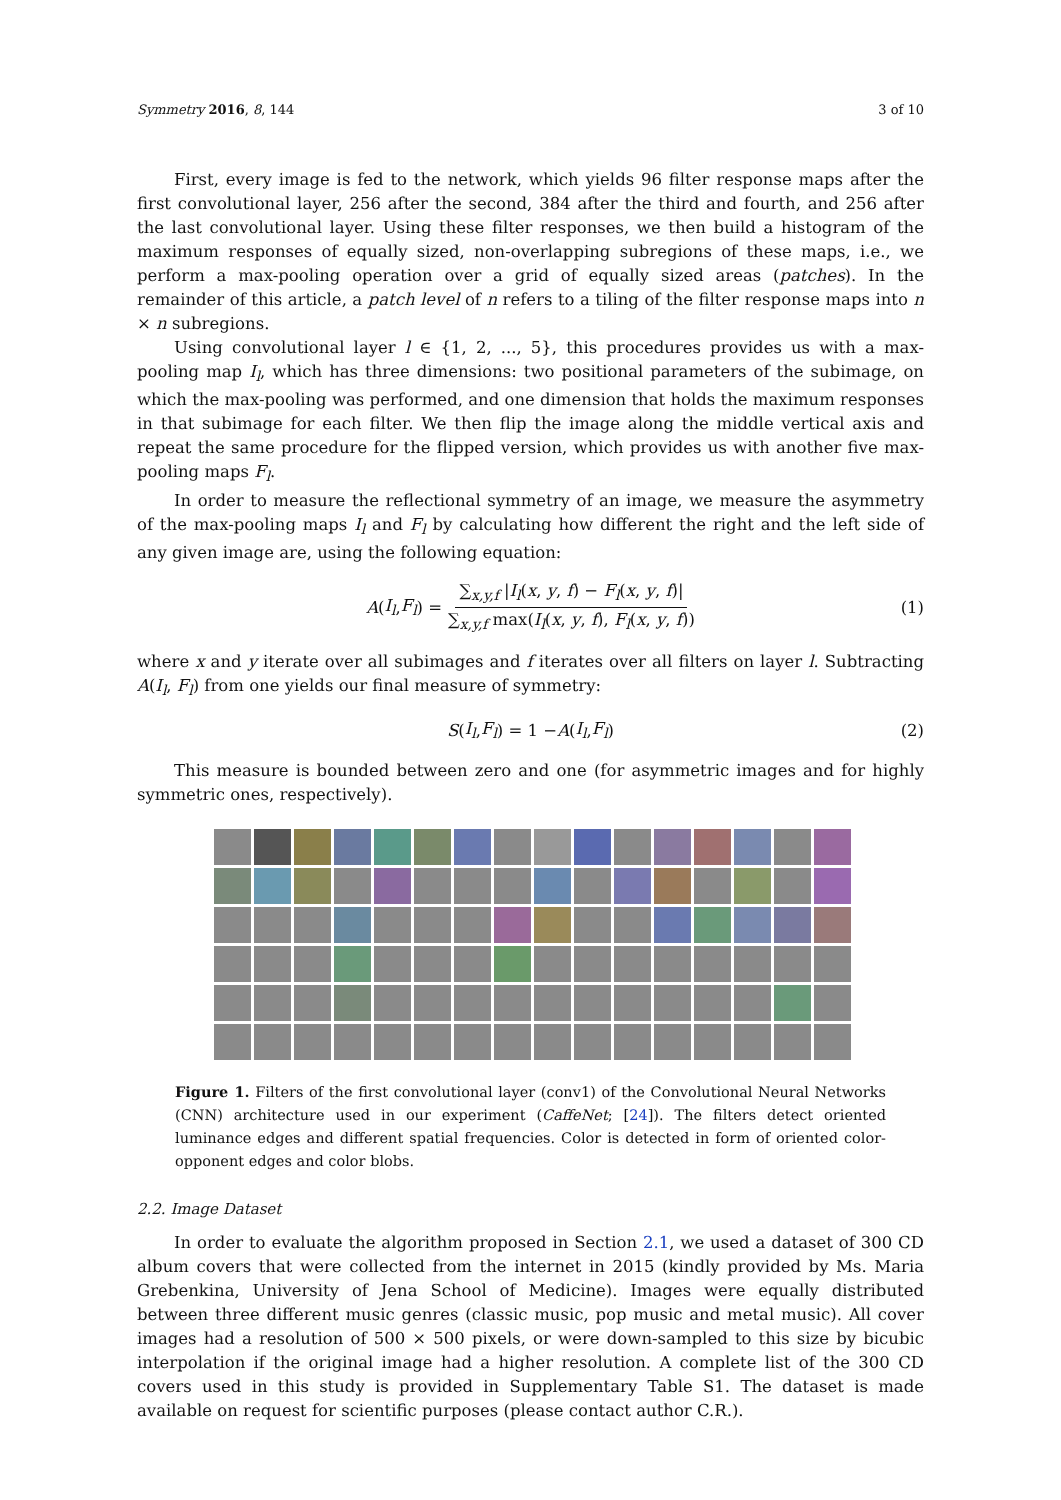Symmetry 2016, 8, 144 3 of 10
First, every image is fed to the network, which yields 96 filter response maps after the first convolutional layer, 256 after the second, 384 after the third and fourth, and 256 after the last convolutional layer. Using these filter responses, we then build a histogram of the maximum responses of equally sized, non-overlapping subregions of these maps, i.e., we perform a max-pooling operation over a grid of equally sized areas (patches). In the remainder of this article, a patch level of n refers to a tiling of the filter response maps into n × n subregions.
Using convolutional layer l ∈ {1, 2, ..., 5}, this procedures provides us with a max-pooling map I<sub>l</sub>, which has three dimensions: two positional parameters of the subimage, on which the max-pooling was performed, and one dimension that holds the maximum responses in that subimage for each filter. We then flip the image along the middle vertical axis and repeat the same procedure for the flipped version, which provides us with another five max-pooling maps F<sub>l</sub>.
In order to measure the reflectional symmetry of an image, we measure the asymmetry of the max-pooling maps I<sub>l</sub> and F<sub>l</sub> by calculating how different the right and the left side of any given image are, using the following equation:
A (I<sub>l</sub>, F<sub>l</sub>) = ∑<sub>x,y,f</sub> |I<sub>l</sub>(x, y, f) − F<sub>l</sub>(x, y, f)| ∑<sub>x,y,f</sub> max(I<sub>l</sub>(x, y, f), F<sub>l</sub>(x, y, f)) (1)
where x and y iterate over all subimages and f iterates over all filters on layer l. Subtracting A(I<sub>l</sub>, F<sub>l</sub>) from one yields our final measure of symmetry:
S (I<sub>l</sub>, F<sub>l</sub>) = 1 − A (I<sub>l</sub>, F<sub>l</sub>) (2)
This measure is bounded between zero and one (for asymmetric images and for highly symmetric ones, respectively).
Figure 1. Filters of the first convolutional layer (conv1) of the Convolutional Neural Networks (CNN) architecture used in our experiment (CaffeNet; [24]). The filters detect oriented luminance edges and different spatial frequencies. Color is detected in form of oriented color-opponent edges and color blobs.
2.2. Image Dataset
In order to evaluate the algorithm proposed in Section 2.1, we used a dataset of 300 CD album covers that were collected from the internet in 2015 (kindly provided by Ms. Maria Grebenkina, University of Jena School of Medicine). Images were equally distributed between three different music genres (classic music, pop music and metal music). All cover images had a resolution of 500 × 500 pixels, or were down-sampled to this size by bicubic interpolation if the original image had a higher resolution. A complete list of the 300 CD covers used in this study is provided in Supplementary Table S1. The dataset is made available on request for scientific purposes (please contact author C.R.).